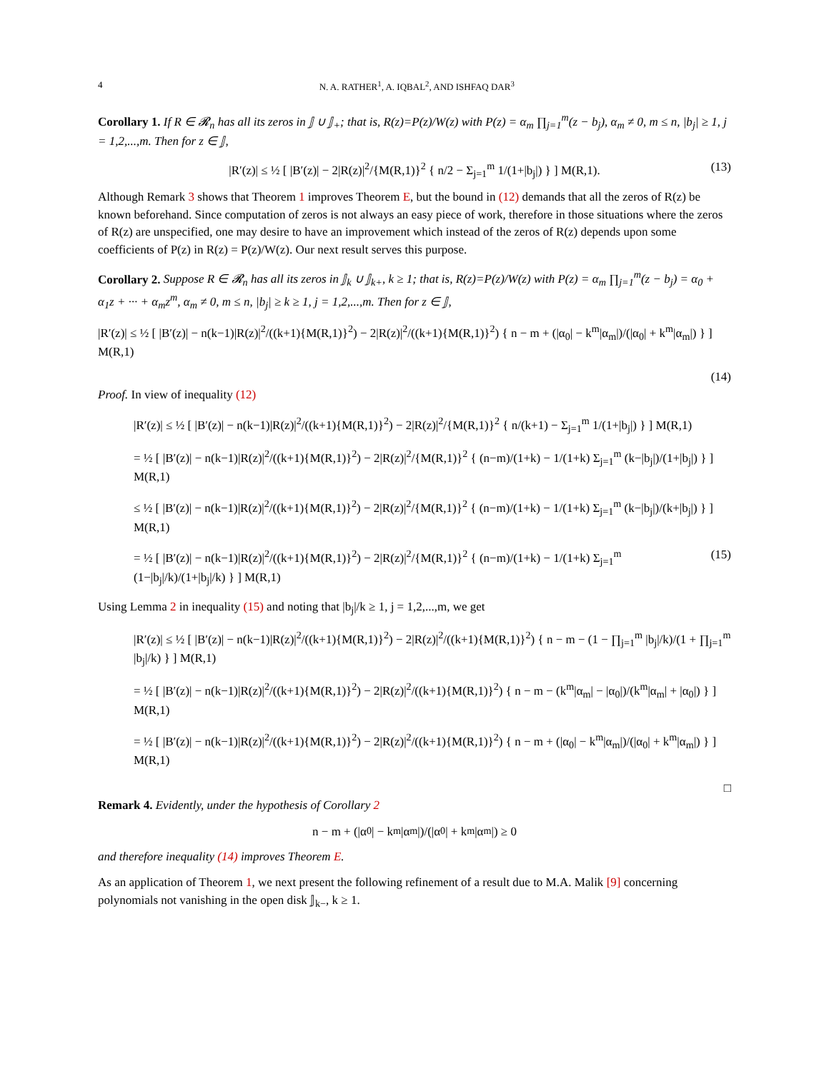4 N. A. RATHER<sup>1</sup>, A. IQBAL<sup>2</sup>, AND ISHFAQ DAR<sup>3</sup>
Corollary 1. If R ∈ 𝓡<sub>n</sub> has all its zeros in 𝕁 ∪ 𝕁<sub>+</sub>; that is, R(z)=P(z)/W(z) with P(z) = α<sub>m</sub> ∏<sub>j=1</sub><sup>m</sup>(z − b<sub>j</sub>), α<sub>m</sub> ≠ 0, m ≤ n, |b<sub>j</sub>| ≥ 1, j = 1,2,...,m. Then for z ∈ 𝕁,
|R′(z)| ≤ ½ [ |B′(z)| − 2|R(z)|<sup>2</sup>/{M(R,1)}<sup>2</sup> { n/2 − Σ<sub>j=1</sub><sup>m</sup> 1/(1+|b<sub>j</sub>|) } ] M(R,1). (13)
Although Remark 3 shows that Theorem 1 improves Theorem E, but the bound in (12) demands that all the zeros of R(z) be known beforehand. Since computation of zeros is not always an easy piece of work, therefore in those situations where the zeros of R(z) are unspecified, one may desire to have an improvement which instead of the zeros of R(z) depends upon some coefficients of P(z) in R(z) = P(z)/W(z). Our next result serves this purpose.
Corollary 2. Suppose R ∈ 𝓡<sub>n</sub> has all its zeros in 𝕁<sub>k</sub> ∪ 𝕁<sub>k+</sub>, k ≥ 1; that is, R(z)=P(z)/W(z) with P(z) = α<sub>m</sub> ∏<sub>j=1</sub><sup>m</sup>(z − b<sub>j</sub>) = α<sub>0</sub> + α<sub>1</sub>z + ··· + α<sub>m</sub>z<sup>m</sup>, α<sub>m</sub> ≠ 0, m ≤ n, |b<sub>j</sub>| ≥ k ≥ 1, j = 1,2,...,m. Then for z ∈ 𝕁,
|R′(z)| ≤ ½ [ |B′(z)| − n(k−1)|R(z)|<sup>2</sup>/((k+1){M(R,1)}<sup>2</sup>) − 2|R(z)|<sup>2</sup>/((k+1){M(R,1)}<sup>2</sup>) { n − m + (|α<sub>0</sub>| − k<sup>m</sup>|α<sub>m</sub>|)/(|α<sub>0</sub>| + k<sup>m</sup>|α<sub>m</sub>|) } ] M(R,1)
(14)
Proof. In view of inequality (12)
|R′(z)| ≤ ½ [ |B′(z)| − n(k−1)|R(z)|<sup>2</sup>/((k+1){M(R,1)}<sup>2</sup>) − 2|R(z)|<sup>2</sup>/{M(R,1)}<sup>2</sup> { n/(k+1) − Σ<sub>j=1</sub><sup>m</sup> 1/(1+|b<sub>j</sub>|) } ] M(R,1)
= ½ [ |B′(z)| − n(k−1)|R(z)|<sup>2</sup>/((k+1){M(R,1)}<sup>2</sup>) − 2|R(z)|<sup>2</sup>/{M(R,1)}<sup>2</sup> { (n−m)/(1+k) − 1/(1+k) Σ<sub>j=1</sub><sup>m</sup> (k−|b<sub>j</sub>|)/(1+|b<sub>j</sub>|) } ] M(R,1)
≤ ½ [ |B′(z)| − n(k−1)|R(z)|<sup>2</sup>/((k+1){M(R,1)}<sup>2</sup>) − 2|R(z)|<sup>2</sup>/{M(R,1)}<sup>2</sup> { (n−m)/(1+k) − 1/(1+k) Σ<sub>j=1</sub><sup>m</sup> (k−|b<sub>j</sub>|)/(k+|b<sub>j</sub>|) } ] M(R,1)
= ½ [ |B′(z)| − n(k−1)|R(z)|<sup>2</sup>/((k+1){M(R,1)}<sup>2</sup>) − 2|R(z)|<sup>2</sup>/{M(R,1)}<sup>2</sup> { (n−m)/(1+k) − 1/(1+k) Σ<sub>j=1</sub><sup>m</sup> (1−|b<sub>j</sub>|/k)/(1+|b<sub>j</sub>|/k) } ] M(R,1) (15)
Using Lemma 2 in inequality (15) and noting that |b<sub>j</sub>|/k ≥ 1, j = 1,2,...,m, we get
|R′(z)| ≤ ½ [ |B′(z)| − n(k−1)|R(z)|<sup>2</sup>/((k+1){M(R,1)}<sup>2</sup>) − 2|R(z)|<sup>2</sup>/((k+1){M(R,1)}<sup>2</sup>) { n − m − (1 − ∏<sub>j=1</sub><sup>m</sup> |b<sub>j</sub>|/k)/(1 + ∏<sub>j=1</sub><sup>m</sup> |b<sub>j</sub>|/k) } ] M(R,1)
= ½ [ |B′(z)| − n(k−1)|R(z)|<sup>2</sup>/((k+1){M(R,1)}<sup>2</sup>) − 2|R(z)|<sup>2</sup>/((k+1){M(R,1)}<sup>2</sup>) { n − m − (k<sup>m</sup>|α<sub>m</sub>| − |α<sub>0</sub>|)/(k<sup>m</sup>|α<sub>m</sub>| + |α<sub>0</sub>|) } ] M(R,1)
= ½ [ |B′(z)| − n(k−1)|R(z)|<sup>2</sup>/((k+1){M(R,1)}<sup>2</sup>) − 2|R(z)|<sup>2</sup>/((k+1){M(R,1)}<sup>2</sup>) { n − m + (|α<sub>0</sub>| − k<sup>m</sup>|α<sub>m</sub>|)/(|α<sub>0</sub>| + k<sup>m</sup>|α<sub>m</sub>|) } ] M(R,1)
□
Remark 4. Evidently, under the hypothesis of Corollary 2
n − m + (|α<sub>0</sub>| − k<sup>m</sup>|α<sub>m</sub>|)/(|α<sub>0</sub>| + k<sup>m</sup>|α<sub>m</sub>|) ≥ 0
and therefore inequality (14) improves Theorem E.
As an application of Theorem 1, we next present the following refinement of a result due to M.A. Malik [9] concerning polynomials not vanishing in the open disk 𝕁<sub>k−</sub>, k ≥ 1.